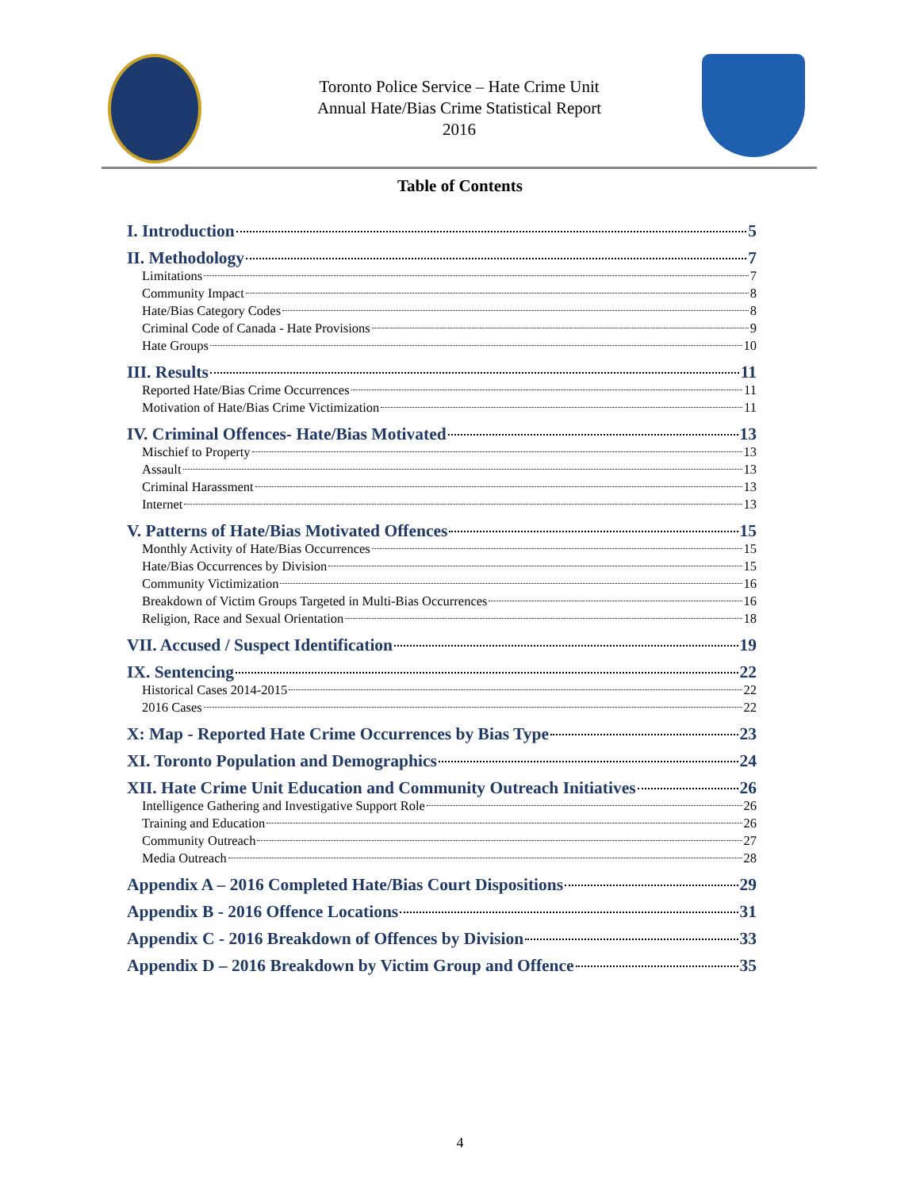Toronto Police Service – Hate Crime Unit
Annual Hate/Bias Crime Statistical Report
2016
Table of Contents
I. Introduction 5
II. Methodology 7
Limitations 7
Community Impact 8
Hate/Bias Category Codes 8
Criminal Code of Canada - Hate Provisions 9
Hate Groups 10
III. Results 11
Reported Hate/Bias Crime Occurrences 11
Motivation of Hate/Bias Crime Victimization 11
IV. Criminal Offences- Hate/Bias Motivated 13
Mischief to Property 13
Assault 13
Criminal Harassment 13
Internet 13
V. Patterns of Hate/Bias Motivated Offences 15
Monthly Activity of Hate/Bias Occurrences 15
Hate/Bias Occurrences by Division 15
Community Victimization 16
Breakdown of Victim Groups Targeted in Multi-Bias Occurrences 16
Religion, Race and Sexual Orientation 18
VII. Accused / Suspect Identification 19
IX. Sentencing 22
Historical Cases 2014-2015 22
2016 Cases 22
X: Map - Reported Hate Crime Occurrences by Bias Type 23
XI. Toronto Population and Demographics 24
XII. Hate Crime Unit Education and Community Outreach Initiatives 26
Intelligence Gathering and Investigative Support Role 26
Training and Education 26
Community Outreach 27
Media Outreach 28
Appendix A – 2016 Completed Hate/Bias Court Dispositions 29
Appendix B - 2016 Offence Locations 31
Appendix C - 2016 Breakdown of Offences by Division 33
Appendix D – 2016 Breakdown by Victim Group and Offence 35
4